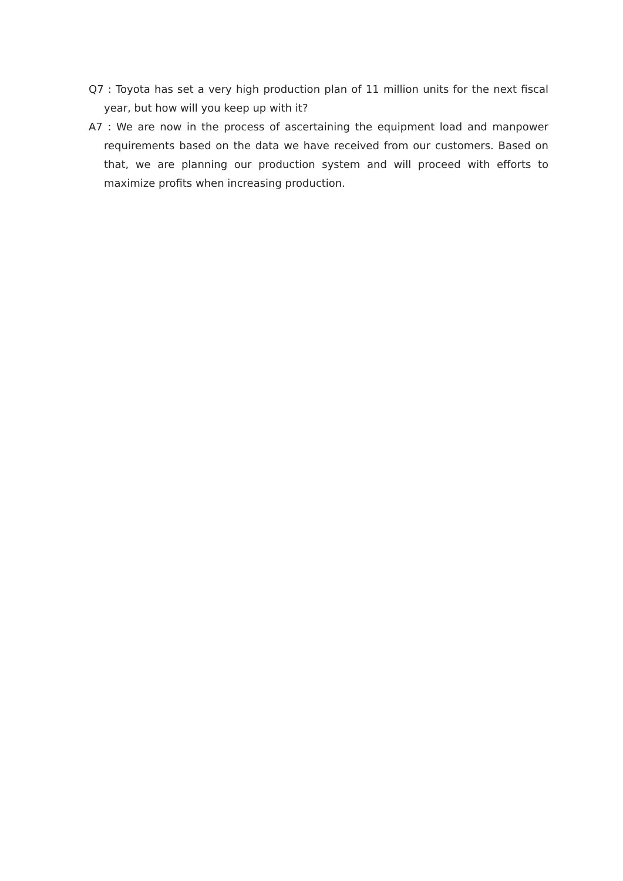Q7 : Toyota has set a very high production plan of 11 million units for the next fiscal year, but how will you keep up with it?
A7 : We are now in the process of ascertaining the equipment load and manpower requirements based on the data we have received from our customers. Based on that, we are planning our production system and will proceed with efforts to maximize profits when increasing production.